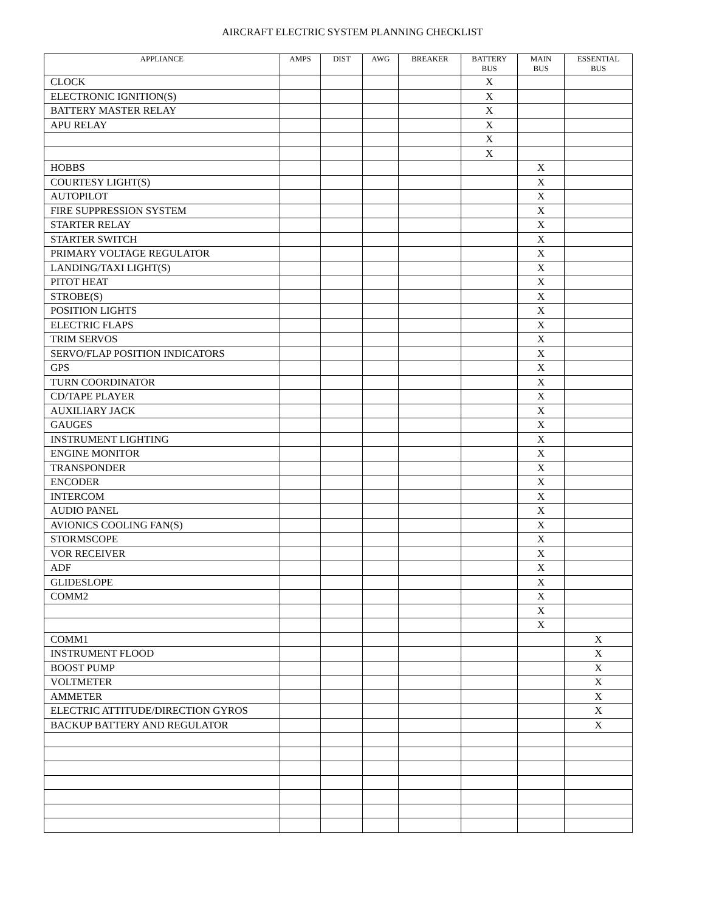AIRCRAFT ELECTRIC SYSTEM PLANNING CHECKLIST
| APPLIANCE | AMPS | DIST | AWG | BREAKER | BATTERY BUS | MAIN BUS | ESSENTIAL BUS |
| --- | --- | --- | --- | --- | --- | --- | --- |
| CLOCK | | | | | X | | |
| ELECTRONIC IGNITION(S) | | | | | X | | |
| BATTERY MASTER RELAY | | | | | X | | |
| APU RELAY | | | | | X | | |
| | | | | | X | | |
| | | | | | X | | |
| HOBBS | | | | | | X | |
| COURTESY LIGHT(S) | | | | | | X | |
| AUTOPILOT | | | | | | X | |
| FIRE SUPPRESSION SYSTEM | | | | | | X | |
| STARTER RELAY | | | | | | X | |
| STARTER SWITCH | | | | | | X | |
| PRIMARY VOLTAGE REGULATOR | | | | | | X | |
| LANDING/TAXI LIGHT(S) | | | | | | X | |
| PITOT HEAT | | | | | | X | |
| STROBE(S) | | | | | | X | |
| POSITION LIGHTS | | | | | | X | |
| ELECTRIC FLAPS | | | | | | X | |
| TRIM SERVOS | | | | | | X | |
| SERVO/FLAP POSITION INDICATORS | | | | | | X | |
| GPS | | | | | | X | |
| TURN COORDINATOR | | | | | | X | |
| CD/TAPE PLAYER | | | | | | X | |
| AUXILIARY JACK | | | | | | X | |
| GAUGES | | | | | | X | |
| INSTRUMENT LIGHTING | | | | | | X | |
| ENGINE MONITOR | | | | | | X | |
| TRANSPONDER | | | | | | X | |
| ENCODER | | | | | | X | |
| INTERCOM | | | | | | X | |
| AUDIO PANEL | | | | | | X | |
| AVIONICS COOLING FAN(S) | | | | | | X | |
| STORMSCOPE | | | | | | X | |
| VOR RECEIVER | | | | | | X | |
| ADF | | | | | | X | |
| GLIDESLOPE | | | | | | X | |
| COMM2 | | | | | | X | |
| | | | | | | X | |
| | | | | | | X | |
| COMM1 | | | | | | | X |
| INSTRUMENT FLOOD | | | | | | | X |
| BOOST PUMP | | | | | | | X |
| VOLTMETER | | | | | | | X |
| AMMETER | | | | | | | X |
| ELECTRIC ATTITUDE/DIRECTION GYROS | | | | | | | X |
| BACKUP BATTERY AND REGULATOR | | | | | | | X |